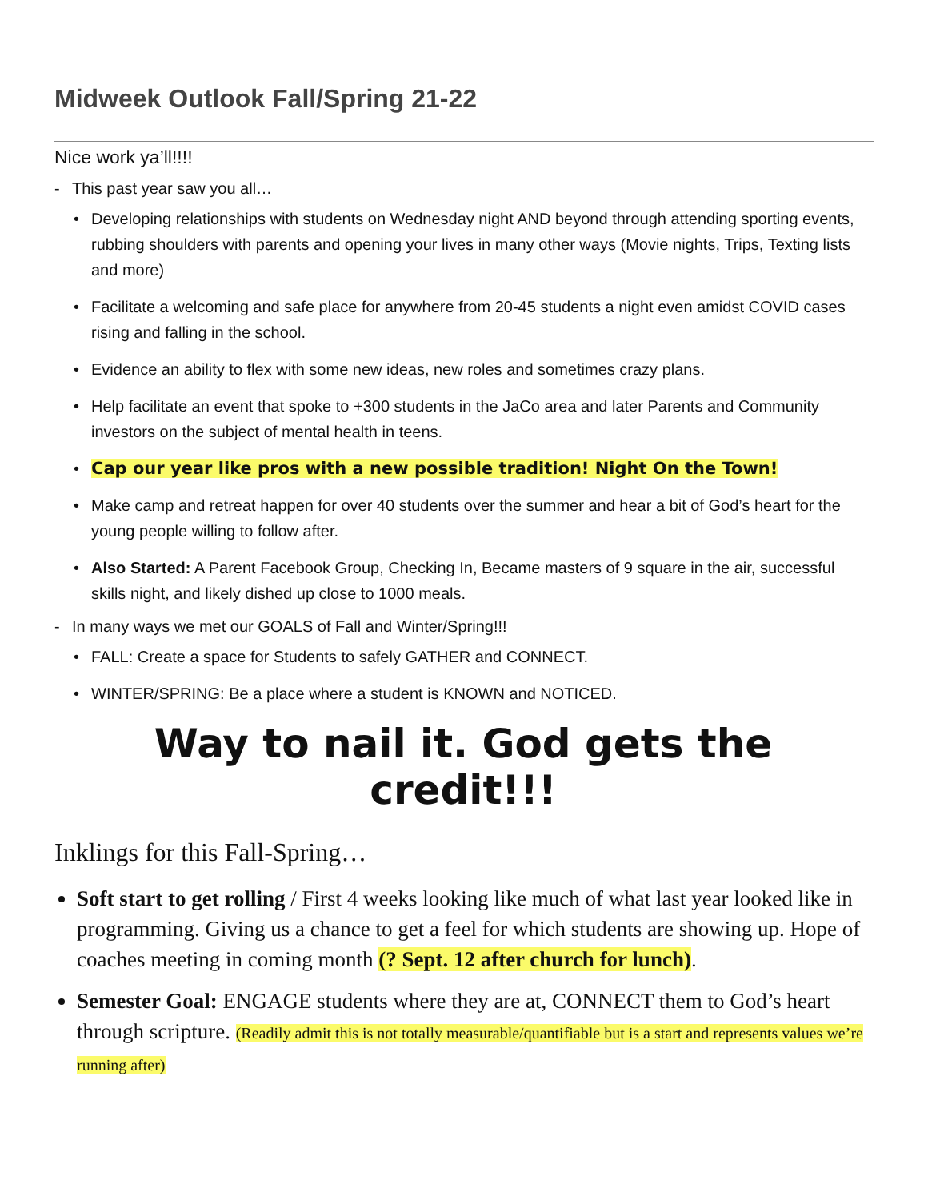Midweek Outlook Fall/Spring 21-22
Nice work ya’ll!!!!
- This past year saw you all…
• Developing relationships with students on Wednesday night AND beyond through attending sporting events, rubbing shoulders with parents and opening your lives in many other ways (Movie nights, Trips, Texting lists and more)
• Facilitate a welcoming and safe place for anywhere from 20-45 students a night even amidst COVID cases rising and falling in the school.
• Evidence an ability to flex with some new ideas, new roles and sometimes crazy plans.
• Help facilitate an event that spoke to +300 students in the JaCo area and later Parents and Community investors on the subject of mental health in teens.
• Cap our year like pros with a new possible tradition! Night On the Town!
• Make camp and retreat happen for over 40 students over the summer and hear a bit of God’s heart for the young people willing to follow after.
• Also Started: A Parent Facebook Group, Checking In, Became masters of 9 square in the air, successful skills night, and likely dished up close to 1000 meals.
- In many ways we met our GOALS of Fall and Winter/Spring!!!
• FALL: Create a space for Students to safely GATHER and CONNECT.
• WINTER/SPRING: Be a place where a student is KNOWN and NOTICED.
Way to nail it. God gets the credit!!!
Inklings for this Fall-Spring…
Soft start to get rolling / First 4 weeks looking like much of what last year looked like in programming. Giving us a chance to get a feel for which students are showing up. Hope of coaches meeting in coming month (? Sept. 12 after church for lunch).
Semester Goal: ENGAGE students where they are at, CONNECT them to God’s heart through scripture. (Readily admit this is not totally measurable/quantifiable but is a start and represents values we’re running after)